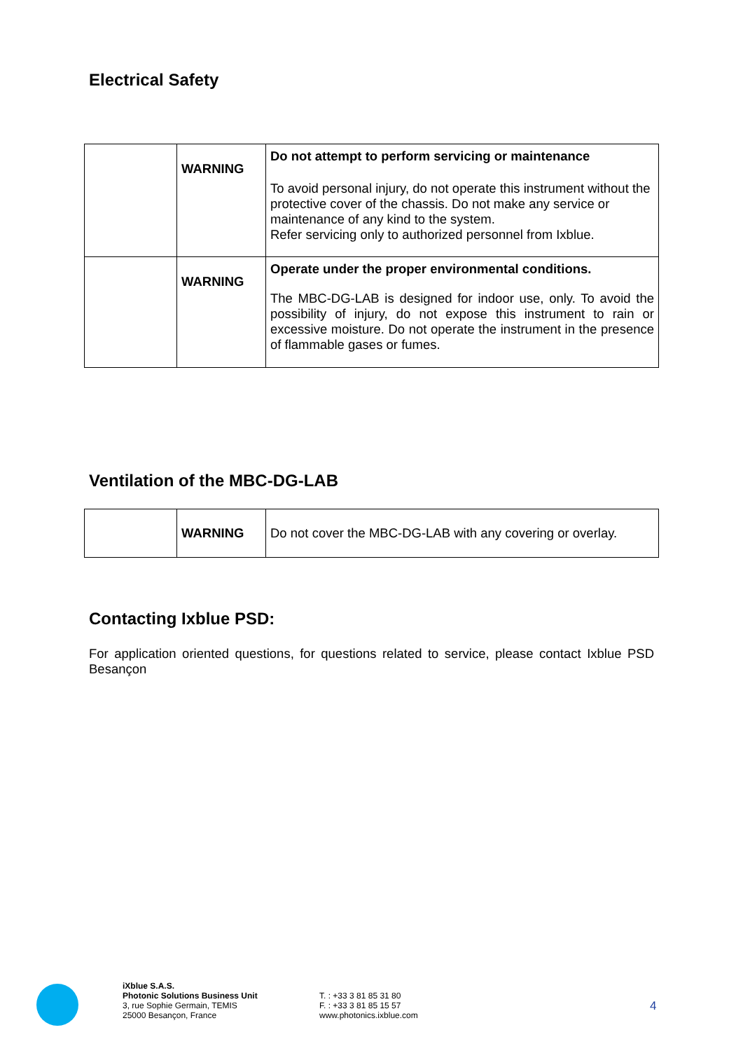Electrical Safety
| | WARNING | Do not attempt to perform servicing or maintenance To avoid personal injury, do not operate this instrument without the protective cover of the chassis. Do not make any service or maintenance of any kind to the system. Refer servicing only to authorized personnel from Ixblue. |
| | WARNING | Operate under the proper environmental conditions. The MBC-DG-LAB is designed for indoor use, only. To avoid the possibility of injury, do not expose this instrument to rain or excessive moisture. Do not operate the instrument in the presence of flammable gases or fumes. |
Ventilation of the MBC-DG-LAB
| | WARNING | Do not cover the MBC-DG-LAB with any covering or overlay. |
Contacting Ixblue PSD:
For application oriented questions, for questions related to service, please contact Ixblue PSD Besançon
iXblue S.A.S.
Photonic Solutions Business Unit
3, rue Sophie Germain, TEMIS
25000 Besançon, France
T. : +33 3 81 85 31 80
F. : +33 3 81 85 15 57
www.photonics.ixblue.com
4